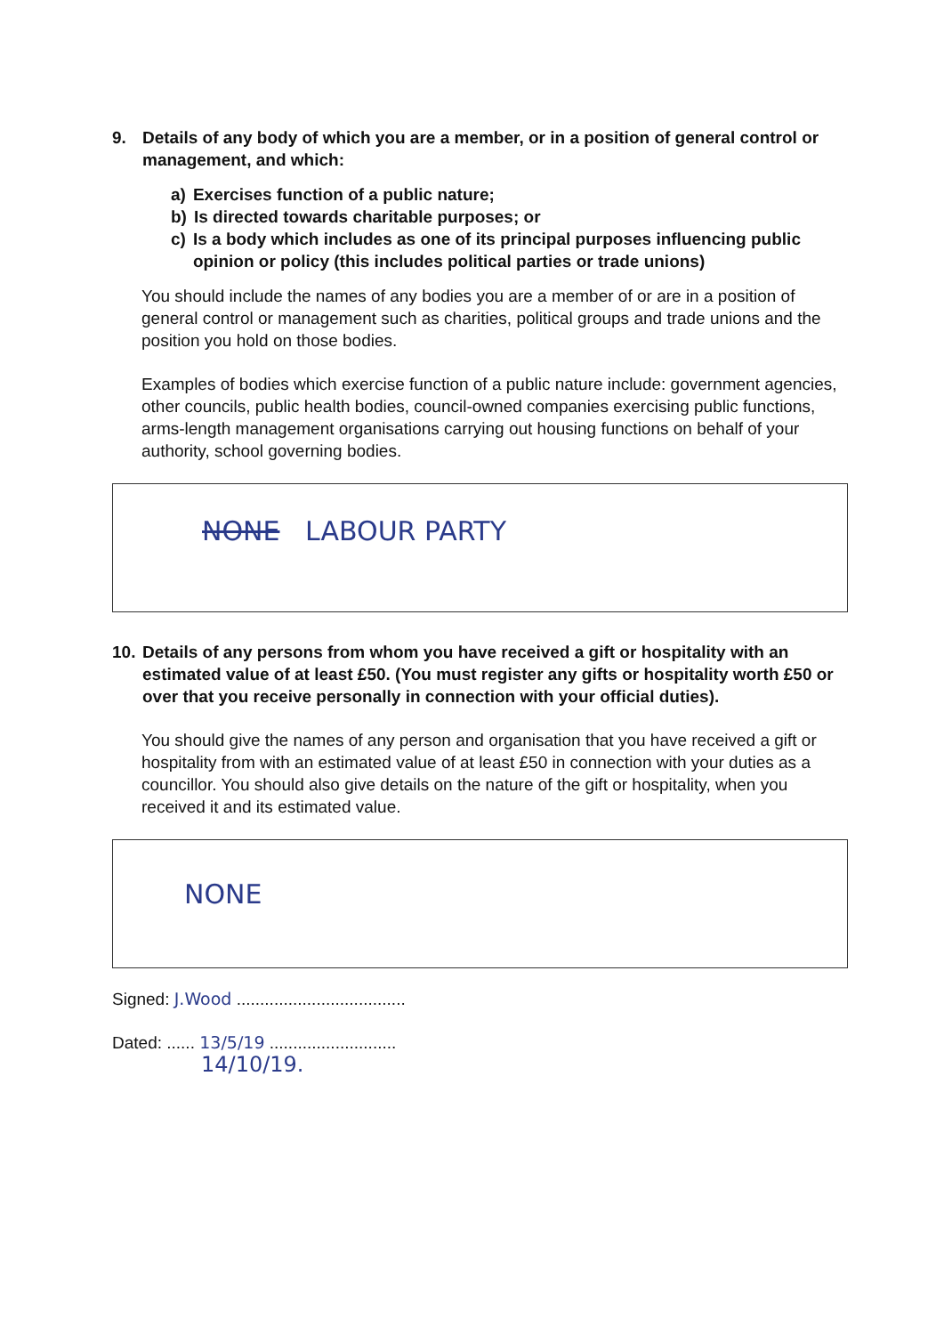9. Details of any body of which you are a member, or in a position of general control or management, and which:
a) Exercises function of a public nature;
b) Is directed towards charitable purposes; or
c) Is a body which includes as one of its principal purposes influencing public opinion or policy (this includes political parties or trade unions)
You should include the names of any bodies you are a member of or are in a position of general control or management such as charities, political groups and trade unions and the position you hold on those bodies.
Examples of bodies which exercise function of a public nature include: government agencies, other councils, public health bodies, council-owned companies exercising public functions, arms-length management organisations carrying out housing functions on behalf of your authority, school governing bodies.
NONE LABOUR PARTY
10. Details of any persons from whom you have received a gift or hospitality with an estimated value of at least £50. (You must register any gifts or hospitality worth £50 or over that you receive personally in connection with your official duties).
You should give the names of any person and organisation that you have received a gift or hospitality from with an estimated value of at least £50 in connection with your duties as a councillor. You should also give details on the nature of the gift or hospitality, when you received it and its estimated value.
NONE
Signed: J.Wood ....................................
Dated: ...... 13/5/19 ...........................
14/10/19.